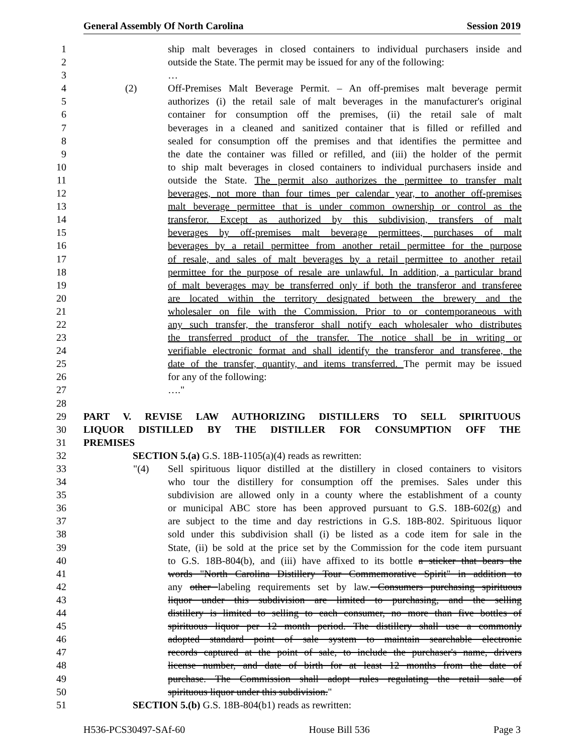General Assembly Of North Carolina Session 2019
1 ship malt beverages in closed containers to individual purchasers inside and
2 outside the State. The permit may be issued for any of the following:
3 …
4 (2) Off-Premises Malt Beverage Permit. – An off-premises malt beverage permit
5 authorizes (i) the retail sale of malt beverages in the manufacturer's original
6 container for consumption off the premises, (ii) the retail sale of malt
7 beverages in a cleaned and sanitized container that is filled or refilled and
8 sealed for consumption off the premises and that identifies the permittee and
9 the date the container was filled or refilled, and (iii) the holder of the permit
10 to ship malt beverages in closed containers to individual purchasers inside and
11 outside the State. The permit also authorizes the permittee to transfer malt
12 beverages, not more than four times per calendar year, to another off-premises
13 malt beverage permittee that is under common ownership or control as the
14 transferor. Except as authorized by this subdivision, transfers of malt
15 beverages by off-premises malt beverage permittees, purchases of malt
16 beverages by a retail permittee from another retail permittee for the purpose
17 of resale, and sales of malt beverages by a retail permittee to another retail
18 permittee for the purpose of resale are unlawful. In addition, a particular brand
19 of malt beverages may be transferred only if both the transferor and transferee
20 are located within the territory designated between the brewery and the
21 wholesaler on file with the Commission. Prior to or contemporaneous with
22 any such transfer, the transferor shall notify each wholesaler who distributes
23 the transferred product of the transfer. The notice shall be in writing or
24 verifiable electronic format and shall identify the transferor and transferee, the
25 date of the transfer, quantity, and items transferred. The permit may be issued
26 for any of the following:
27 …."
28
29 PART V. REVISE LAW AUTHORIZING DISTILLERS TO SELL SPIRITUOUS
30 LIQUOR DISTILLED BY THE DISTILLER FOR CONSUMPTION OFF THE
31 PREMISES
32 SECTION 5.(a) G.S. 18B-1105(a)(4) reads as rewritten:
33 "(4) Sell spirituous liquor distilled at the distillery in closed containers to visitors
34 who tour the distillery for consumption off the premises. Sales under this
35 subdivision are allowed only in a county where the establishment of a county
36 or municipal ABC store has been approved pursuant to G.S. 18B-602(g) and
37 are subject to the time and day restrictions in G.S. 18B-802. Spirituous liquor
38 sold under this subdivision shall (i) be listed as a code item for sale in the
39 State, (ii) be sold at the price set by the Commission for the code item pursuant
40 to G.S. 18B-804(b), and (iii) have affixed to its bottle a sticker that bears the
41 words "North Carolina Distillery Tour Commemorative Spirit" in addition to
42 any other labeling requirements set by law. Consumers purchasing spirituous
43 liquor under this subdivision are limited to purchasing, and the selling
44 distillery is limited to selling to each consumer, no more than five bottles of
45 spirituous liquor per 12 month period. The distillery shall use a commonly
46 adopted standard point of sale system to maintain searchable electronic
47 records captured at the point of sale, to include the purchaser's name, drivers
48 license number, and date of birth for at least 12 months from the date of
49 purchase. The Commission shall adopt rules regulating the retail sale of
50 spirituous liquor under this subdivision."
51 SECTION 5.(b) G.S. 18B-804(b1) reads as rewritten:
H536-PCS30497-SAf-60 House Bill 536 Page 3